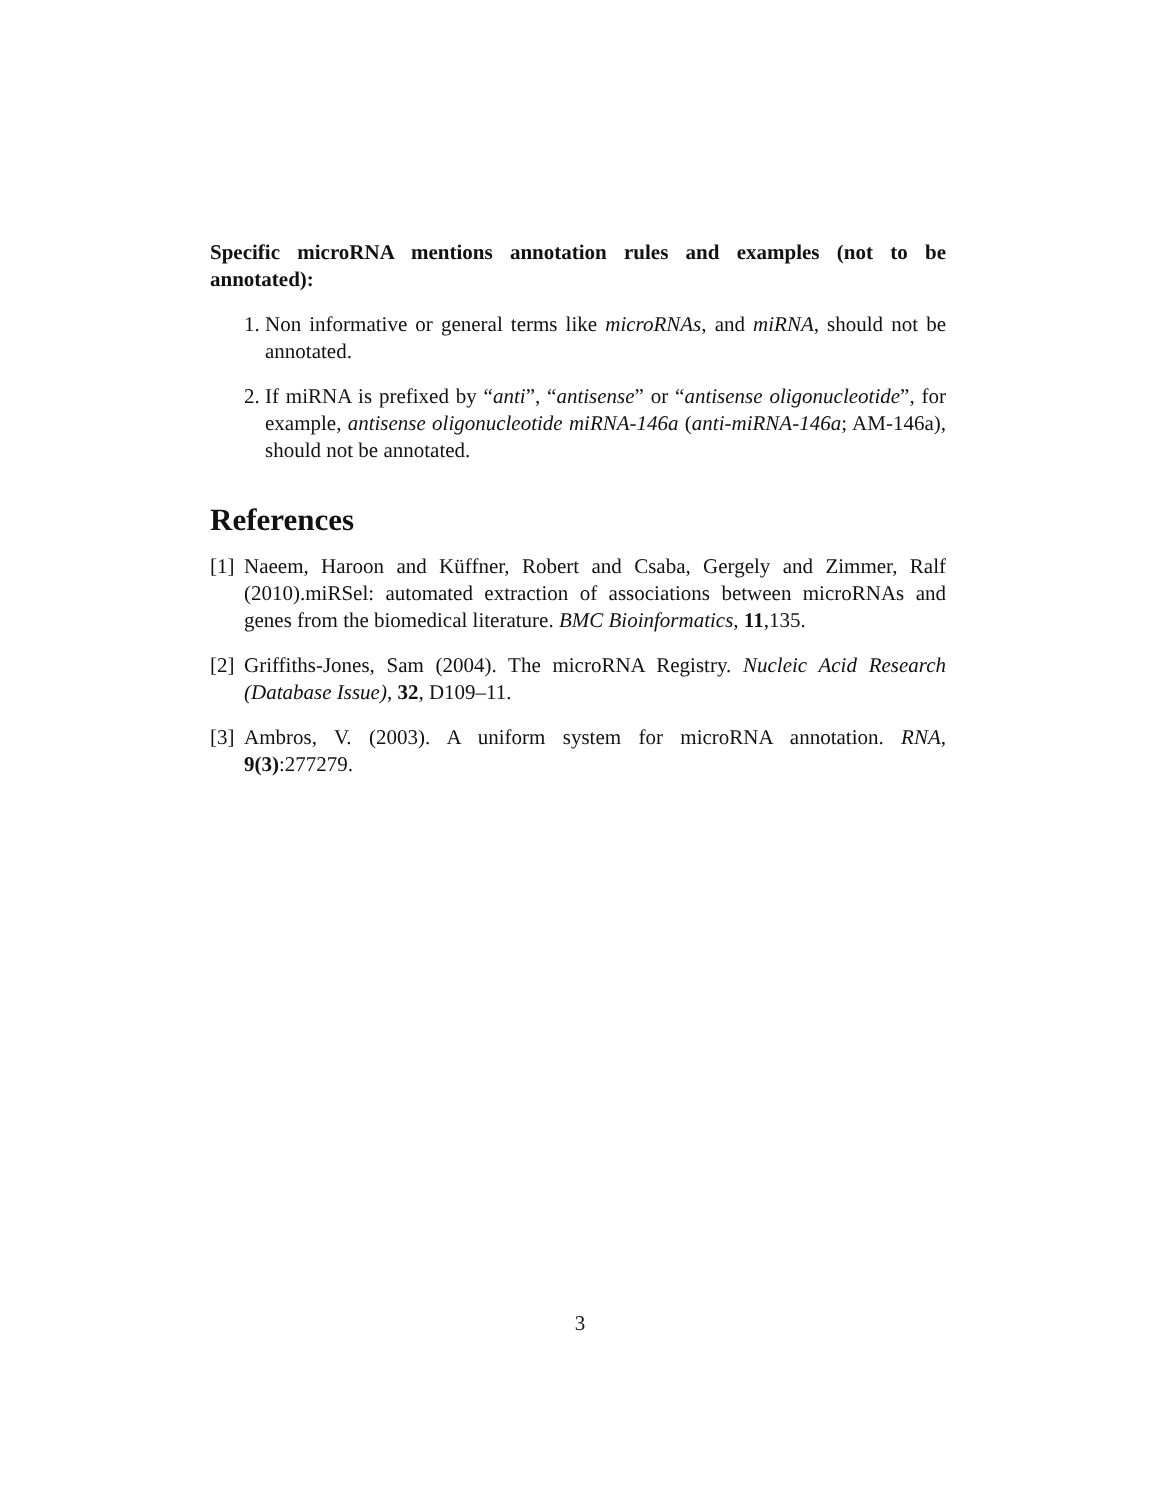Specific microRNA mentions annotation rules and examples (not to be annotated):
1. Non informative or general terms like microRNAs, and miRNA, should not be annotated.
2. If miRNA is prefixed by “anti”, “antisense” or “antisense oligonucleotide”, for example, antisense oligonucleotide miRNA-146a (anti-miRNA-146a; AM-146a), should not be annotated.
References
[1] Naeem, Haroon and Küffner, Robert and Csaba, Gergely and Zimmer, Ralf (2010).miRSel: automated extraction of associations between microRNAs and genes from the biomedical literature. BMC Bioinformatics, 11,135.
[2] Griffiths-Jones, Sam (2004). The microRNA Registry. Nucleic Acid Research (Database Issue), 32, D109–11.
[3] Ambros, V. (2003). A uniform system for microRNA annotation. RNA, 9(3):277279.
3